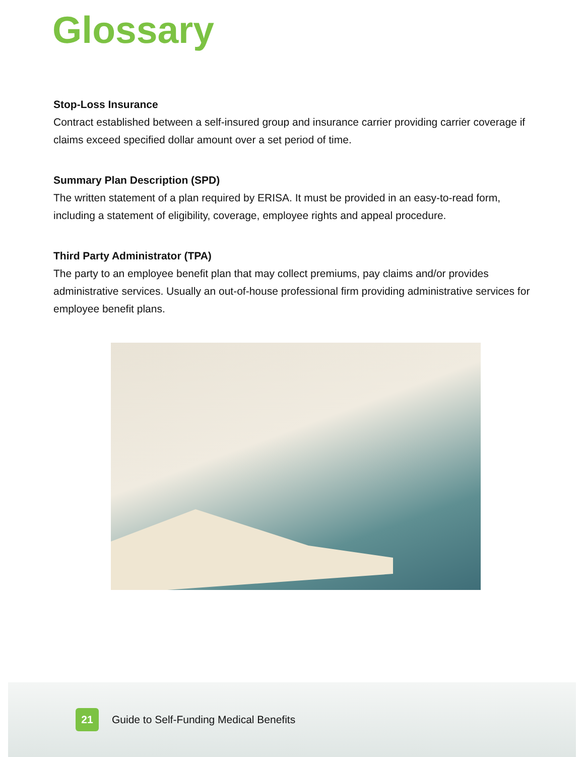Glossary
Stop-Loss Insurance
Contract established between a self-insured group and insurance carrier providing carrier coverage if claims exceed specified dollar amount over a set period of time.
Summary Plan Description (SPD)
The written statement of a plan required by ERISA. It must be provided in an easy-to-read form, including a statement of eligibility, coverage, employee rights and appeal procedure.
Third Party Administrator (TPA)
The party to an employee benefit plan that may collect premiums, pay claims and/or provides administrative services. Usually an out-of-house professional firm providing administrative services for employee benefit plans.
21
Guide to Self-Funding Medical Benefits